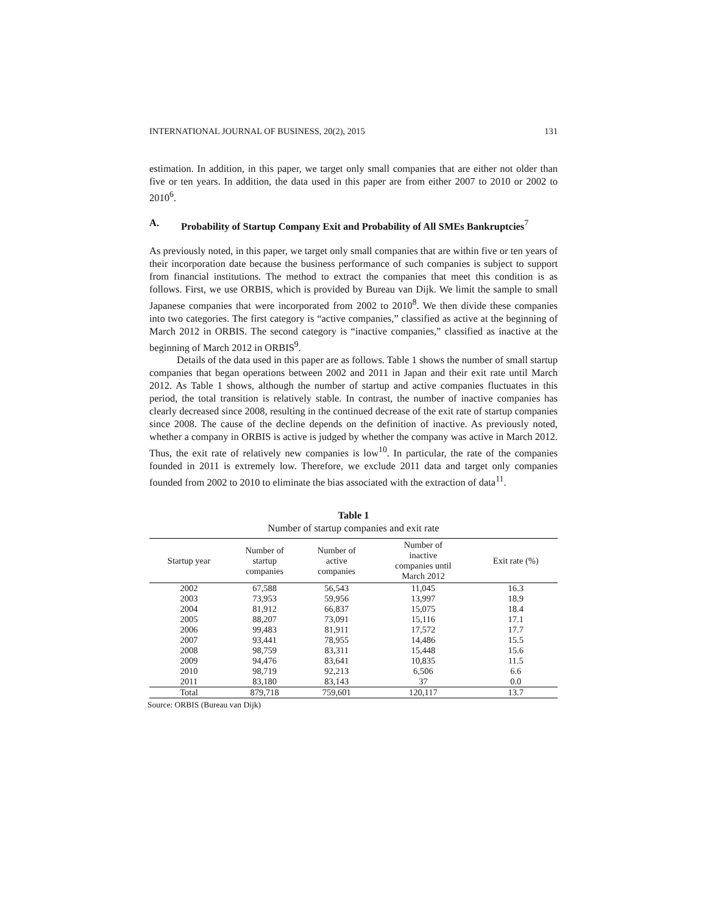INTERNATIONAL JOURNAL OF BUSINESS, 20(2), 2015 131
estimation. In addition, in this paper, we target only small companies that are either not older than five or ten years. In addition, the data used in this paper are from either 2007 to 2010 or 2002 to 2010<sup>6</sup>.
A. Probability of Startup Company Exit and Probability of All SMEs Bankruptcies<sup>7</sup>
As previously noted, in this paper, we target only small companies that are within five or ten years of their incorporation date because the business performance of such companies is subject to support from financial institutions. The method to extract the companies that meet this condition is as follows. First, we use ORBIS, which is provided by Bureau van Dijk. We limit the sample to small Japanese companies that were incorporated from 2002 to 2010<sup>8</sup>. We then divide these companies into two categories. The first category is “active companies,” classified as active at the beginning of March 2012 in ORBIS. The second category is “inactive companies,” classified as inactive at the beginning of March 2012 in ORBIS<sup>9</sup>.
Details of the data used in this paper are as follows. Table 1 shows the number of small startup companies that began operations between 2002 and 2011 in Japan and their exit rate until March 2012. As Table 1 shows, although the number of startup and active companies fluctuates in this period, the total transition is relatively stable. In contrast, the number of inactive companies has clearly decreased since 2008, resulting in the continued decrease of the exit rate of startup companies since 2008. The cause of the decline depends on the definition of inactive. As previously noted, whether a company in ORBIS is active is judged by whether the company was active in March 2012. Thus, the exit rate of relatively new companies is low<sup>10</sup>. In particular, the rate of the companies founded in 2011 is extremely low. Therefore, we exclude 2011 data and target only companies founded from 2002 to 2010 to eliminate the bias associated with the extraction of data<sup>11</sup>.
Table 1
Number of startup companies and exit rate
| Startup year | Number of startup companies | Number of active companies | Number of inactive companies until March 2012 | Exit rate (%) |
| --- | --- | --- | --- | --- |
| 2002 | 67,588 | 56,543 | 11,045 | 16.3 |
| 2003 | 73,953 | 59,956 | 13,997 | 18.9 |
| 2004 | 81,912 | 66,837 | 15,075 | 18.4 |
| 2005 | 88,207 | 73,091 | 15,116 | 17.1 |
| 2006 | 99,483 | 81,911 | 17,572 | 17.7 |
| 2007 | 93,441 | 78,955 | 14,486 | 15.5 |
| 2008 | 98,759 | 83,311 | 15,448 | 15.6 |
| 2009 | 94,476 | 83,641 | 10,835 | 11.5 |
| 2010 | 98,719 | 92,213 | 6,506 | 6.6 |
| 2011 | 83,180 | 83,143 | 37 | 0.0 |
| Total | 879,718 | 759,601 | 120,117 | 13.7 |
Source: ORBIS (Bureau van Dijk)